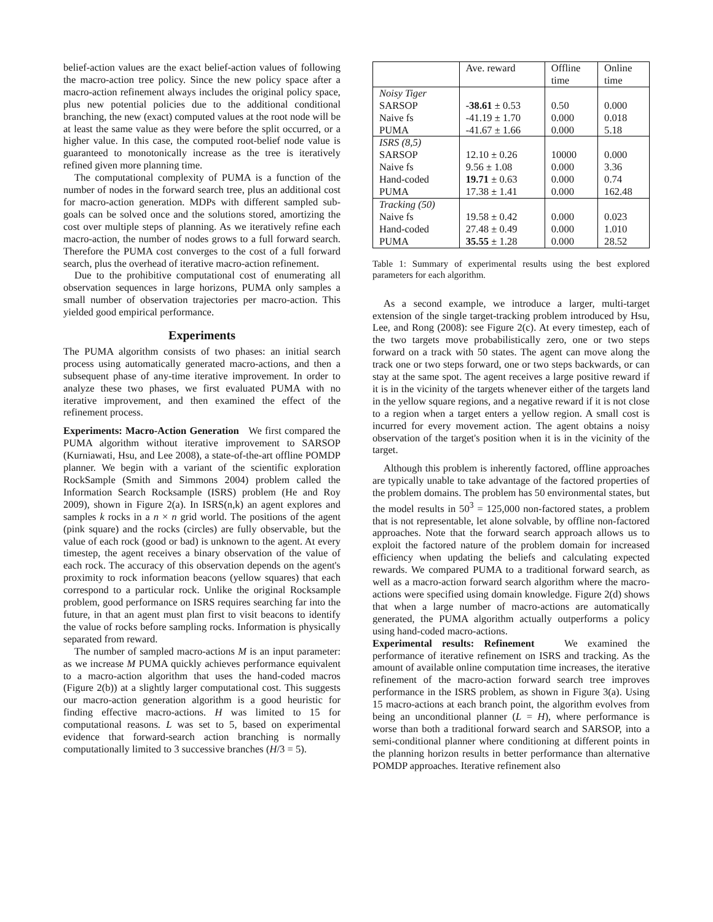belief-action values are the exact belief-action values of following the macro-action tree policy. Since the new policy space after a macro-action refinement always includes the original policy space, plus new potential policies due to the additional conditional branching, the new (exact) computed values at the root node will be at least the same value as they were before the split occurred, or a higher value. In this case, the computed root-belief node value is guaranteed to monotonically increase as the tree is iteratively refined given more planning time.
The computational complexity of PUMA is a function of the number of nodes in the forward search tree, plus an additional cost for macro-action generation. MDPs with different sampled sub-goals can be solved once and the solutions stored, amortizing the cost over multiple steps of planning. As we iteratively refine each macro-action, the number of nodes grows to a full forward search. Therefore the PUMA cost converges to the cost of a full forward search, plus the overhead of iterative macro-action refinement.
Due to the prohibitive computational cost of enumerating all observation sequences in large horizons, PUMA only samples a small number of observation trajectories per macro-action. This yielded good empirical performance.
Experiments
The PUMA algorithm consists of two phases: an initial search process using automatically generated macro-actions, and then a subsequent phase of any-time iterative improvement. In order to analyze these two phases, we first evaluated PUMA with no iterative improvement, and then examined the effect of the refinement process.
Experiments: Macro-Action Generation We first compared the PUMA algorithm without iterative improvement to SARSOP (Kurniawati, Hsu, and Lee 2008), a state-of-the-art offline POMDP planner. We begin with a variant of the scientific exploration RockSample (Smith and Simmons 2004) problem called the Information Search Rocksample (ISRS) problem (He and Roy 2009), shown in Figure 2(a). In ISRS(n,k) an agent explores and samples k rocks in a n × n grid world. The positions of the agent (pink square) and the rocks (circles) are fully observable, but the value of each rock (good or bad) is unknown to the agent. At every timestep, the agent receives a binary observation of the value of each rock. The accuracy of this observation depends on the agent's proximity to rock information beacons (yellow squares) that each correspond to a particular rock. Unlike the original Rocksample problem, good performance on ISRS requires searching far into the future, in that an agent must plan first to visit beacons to identify the value of rocks before sampling rocks. Information is physically separated from reward.
The number of sampled macro-actions M is an input parameter: as we increase M PUMA quickly achieves performance equivalent to a macro-action algorithm that uses the hand-coded macros (Figure 2(b)) at a slightly larger computational cost. This suggests our macro-action generation algorithm is a good heuristic for finding effective macro-actions. H was limited to 15 for computational reasons. L was set to 5, based on experimental evidence that forward-search action branching is normally computationally limited to 3 successive branches (H/3 = 5).
| | Ave. reward | Offline time | Online time |
| Noisy Tiger SARSOP Naive fs PUMA | -38.61 ± 0.53 -41.19 ± 1.70 -41.67 ± 1.66 | 0.50 0.000 0.000 | 0.000 0.018 5.18 |
| ISRS (8,5) SARSOP Naive fs Hand-coded PUMA | 12.10 ± 0.26 9.56 ± 1.08 19.71 ± 0.63 17.38 ± 1.41 | 10000 0.000 0.000 0.000 | 0.000 3.36 0.74 162.48 |
| Tracking (50) Naive fs Hand-coded PUMA | 19.58 ± 0.42 27.48 ± 0.49 35.55 ± 1.28 | 0.000 0.000 0.000 | 0.023 1.010 28.52 |
Table 1: Summary of experimental results using the best explored parameters for each algorithm.
As a second example, we introduce a larger, multi-target extension of the single target-tracking problem introduced by Hsu, Lee, and Rong (2008): see Figure 2(c). At every timestep, each of the two targets move probabilistically zero, one or two steps forward on a track with 50 states. The agent can move along the track one or two steps forward, one or two steps backwards, or can stay at the same spot. The agent receives a large positive reward if it is in the vicinity of the targets whenever either of the targets land in the yellow square regions, and a negative reward if it is not close to a region when a target enters a yellow region. A small cost is incurred for every movement action. The agent obtains a noisy observation of the target's position when it is in the vicinity of the target.
Although this problem is inherently factored, offline approaches are typically unable to take advantage of the factored properties of the problem domains. The problem has 50 environmental states, but the model results in 50<sup>3</sup> = 125,000 non-factored states, a problem that is not representable, let alone solvable, by offline non-factored approaches. Note that the forward search approach allows us to exploit the factored nature of the problem domain for increased efficiency when updating the beliefs and calculating expected rewards. We compared PUMA to a traditional forward search, as well as a macro-action forward search algorithm where the macro-actions were specified using domain knowledge. Figure 2(d) shows that when a large number of macro-actions are automatically generated, the PUMA algorithm actually outperforms a policy using hand-coded macro-actions.
Experimental results: Refinement We examined the performance of iterative refinement on ISRS and tracking. As the amount of available online computation time increases, the iterative refinement of the macro-action forward search tree improves performance in the ISRS problem, as shown in Figure 3(a). Using 15 macro-actions at each branch point, the algorithm evolves from being an unconditional planner (L = H), where performance is worse than both a traditional forward search and SARSOP, into a semi-conditional planner where conditioning at different points in the planning horizon results in better performance than alternative POMDP approaches. Iterative refinement also